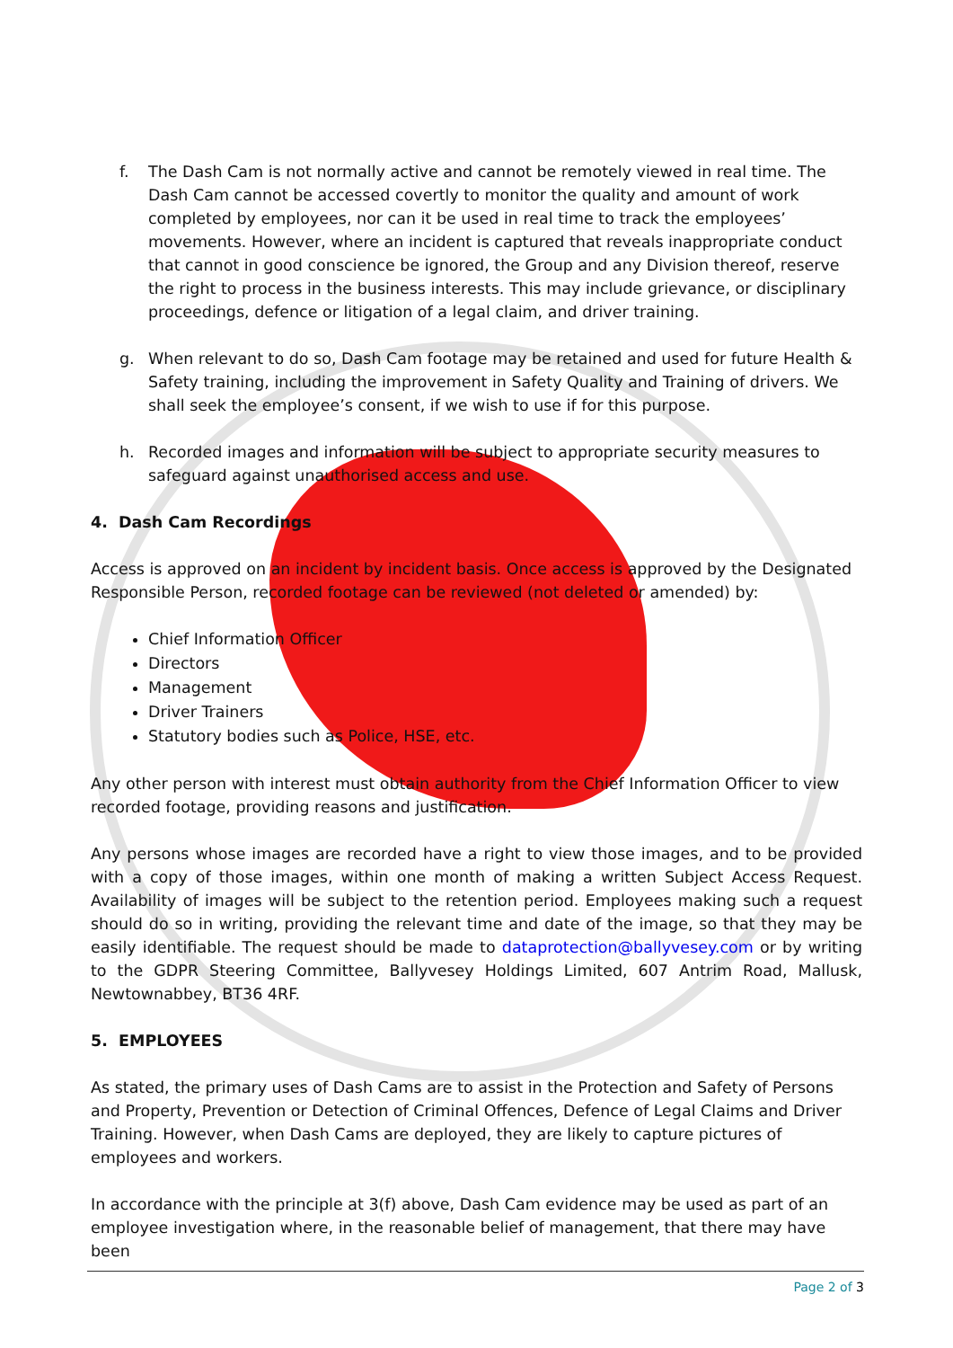f. The Dash Cam is not normally active and cannot be remotely viewed in real time. The Dash Cam cannot be accessed covertly to monitor the quality and amount of work completed by employees, nor can it be used in real time to track the employees’ movements. However, where an incident is captured that reveals inappropriate conduct that cannot in good conscience be ignored, the Group and any Division thereof, reserve the right to process in the business interests. This may include grievance, or disciplinary proceedings, defence or litigation of a legal claim, and driver training.
g. When relevant to do so, Dash Cam footage may be retained and used for future Health & Safety training, including the improvement in Safety Quality and Training of drivers. We shall seek the employee’s consent, if we wish to use if for this purpose.
h. Recorded images and information will be subject to appropriate security measures to safeguard against unauthorised access and use.
4. Dash Cam Recordings
Access is approved on an incident by incident basis. Once access is approved by the Designated Responsible Person, recorded footage can be reviewed (not deleted or amended) by:
Chief Information Officer
Directors
Management
Driver Trainers
Statutory bodies such as Police, HSE, etc.
Any other person with interest must obtain authority from the Chief Information Officer to view recorded footage, providing reasons and justification.
Any persons whose images are recorded have a right to view those images, and to be provided with a copy of those images, within one month of making a written Subject Access Request. Availability of images will be subject to the retention period. Employees making such a request should do so in writing, providing the relevant time and date of the image, so that they may be easily identifiable. The request should be made to dataprotection@ballyvesey.com or by writing to the GDPR Steering Committee, Ballyvesey Holdings Limited, 607 Antrim Road, Mallusk, Newtownabbey, BT36 4RF.
5. EMPLOYEES
As stated, the primary uses of Dash Cams are to assist in the Protection and Safety of Persons and Property, Prevention or Detection of Criminal Offences, Defence of Legal Claims and Driver Training. However, when Dash Cams are deployed, they are likely to capture pictures of employees and workers.
In accordance with the principle at 3(f) above, Dash Cam evidence may be used as part of an employee investigation where, in the reasonable belief of management, that there may have been
Page 2 of 3